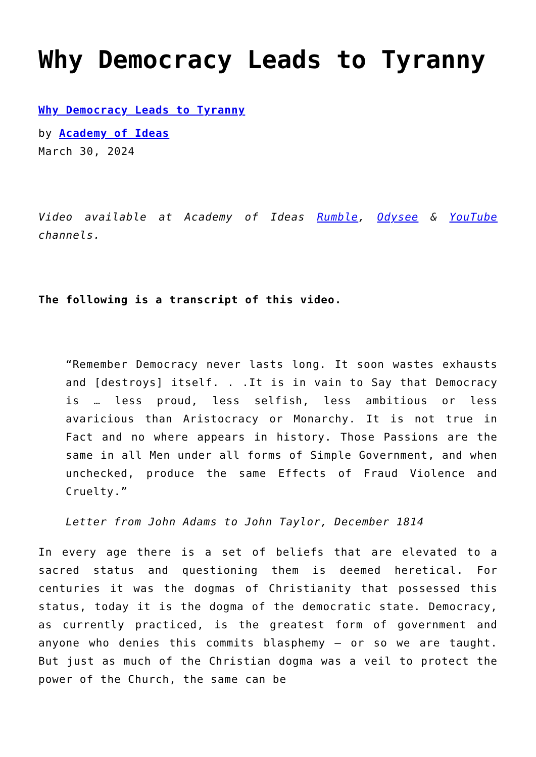Why Democracy Leads to Tyranny
Why Democracy Leads to Tyranny
by Academy of Ideas
March 30, 2024
Video available at Academy of Ideas Rumble, Odysee & YouTube channels.
The following is a transcript of this video.
“Remember Democracy never lasts long. It soon wastes exhausts and [destroys] itself. . .It is in vain to Say that Democracy is … less proud, less selfish, less ambitious or less avaricious than Aristocracy or Monarchy. It is not true in Fact and no where appears in history. Those Passions are the same in all Men under all forms of Simple Government, and when unchecked, produce the same Effects of Fraud Violence and Cruelty.”
Letter from John Adams to John Taylor, December 1814
In every age there is a set of beliefs that are elevated to a sacred status and questioning them is deemed heretical. For centuries it was the dogmas of Christianity that possessed this status, today it is the dogma of the democratic state. Democracy, as currently practiced, is the greatest form of government and anyone who denies this commits blasphemy – or so we are taught. But just as much of the Christian dogma was a veil to protect the power of the Church, the same can be